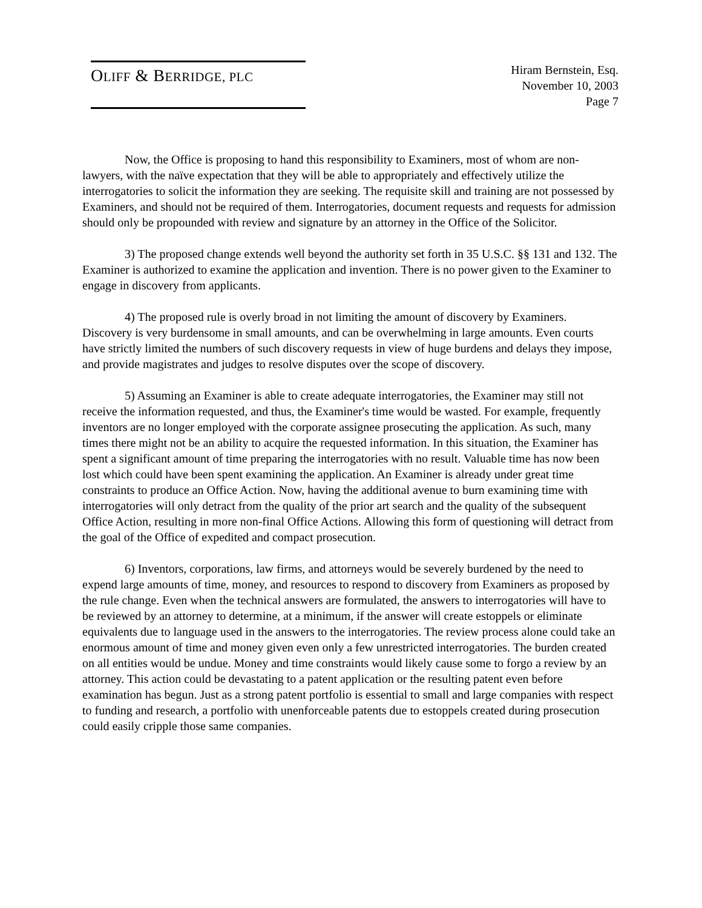OLIFF & BERRIDGE, PLC
Hiram Bernstein, Esq.
November 10, 2003
Page 7
Now, the Office is proposing to hand this responsibility to Examiners, most of whom are non-lawyers, with the naïve expectation that they will be able to appropriately and effectively utilize the interrogatories to solicit the information they are seeking. The requisite skill and training are not possessed by Examiners, and should not be required of them. Interrogatories, document requests and requests for admission should only be propounded with review and signature by an attorney in the Office of the Solicitor.
3) The proposed change extends well beyond the authority set forth in 35 U.S.C. §§ 131 and 132. The Examiner is authorized to examine the application and invention. There is no power given to the Examiner to engage in discovery from applicants.
4) The proposed rule is overly broad in not limiting the amount of discovery by Examiners. Discovery is very burdensome in small amounts, and can be overwhelming in large amounts. Even courts have strictly limited the numbers of such discovery requests in view of huge burdens and delays they impose, and provide magistrates and judges to resolve disputes over the scope of discovery.
5) Assuming an Examiner is able to create adequate interrogatories, the Examiner may still not receive the information requested, and thus, the Examiner's time would be wasted. For example, frequently inventors are no longer employed with the corporate assignee prosecuting the application. As such, many times there might not be an ability to acquire the requested information. In this situation, the Examiner has spent a significant amount of time preparing the interrogatories with no result. Valuable time has now been lost which could have been spent examining the application. An Examiner is already under great time constraints to produce an Office Action. Now, having the additional avenue to burn examining time with interrogatories will only detract from the quality of the prior art search and the quality of the subsequent Office Action, resulting in more non-final Office Actions. Allowing this form of questioning will detract from the goal of the Office of expedited and compact prosecution.
6) Inventors, corporations, law firms, and attorneys would be severely burdened by the need to expend large amounts of time, money, and resources to respond to discovery from Examiners as proposed by the rule change. Even when the technical answers are formulated, the answers to interrogatories will have to be reviewed by an attorney to determine, at a minimum, if the answer will create estoppels or eliminate equivalents due to language used in the answers to the interrogatories. The review process alone could take an enormous amount of time and money given even only a few unrestricted interrogatories. The burden created on all entities would be undue. Money and time constraints would likely cause some to forgo a review by an attorney. This action could be devastating to a patent application or the resulting patent even before examination has begun. Just as a strong patent portfolio is essential to small and large companies with respect to funding and research, a portfolio with unenforceable patents due to estoppels created during prosecution could easily cripple those same companies.